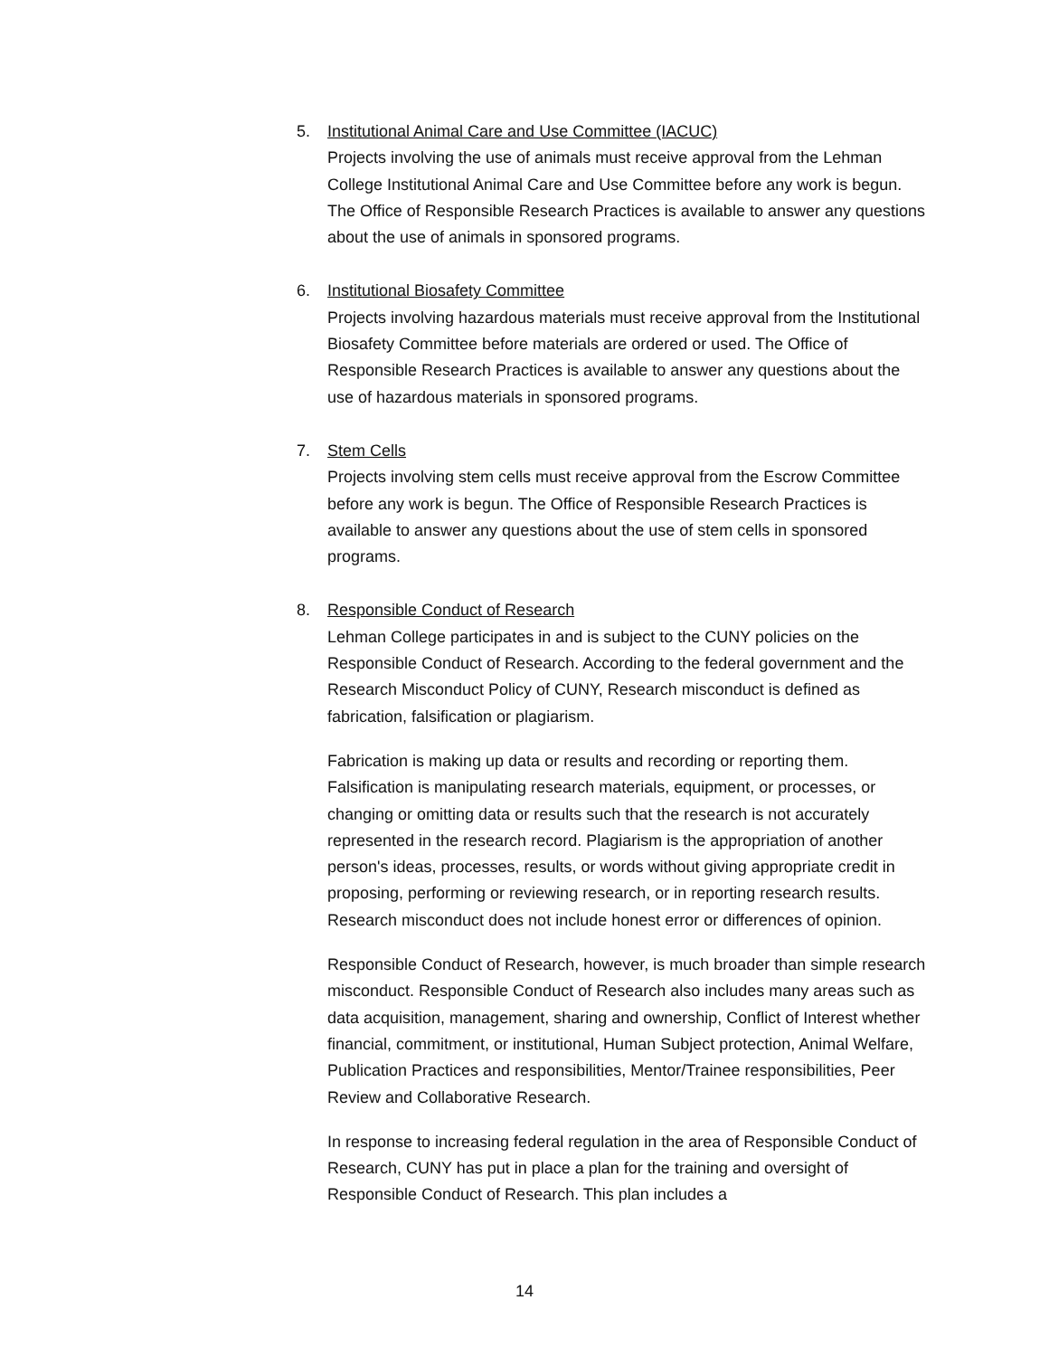5. Institutional Animal Care and Use Committee (IACUC)
Projects involving the use of animals must receive approval from the Lehman College Institutional Animal Care and Use Committee before any work is begun. The Office of Responsible Research Practices is available to answer any questions about the use of animals in sponsored programs.
6. Institutional Biosafety Committee
Projects involving hazardous materials must receive approval from the Institutional Biosafety Committee before materials are ordered or used. The Office of Responsible Research Practices is available to answer any questions about the use of hazardous materials in sponsored programs.
7. Stem Cells
Projects involving stem cells must receive approval from the Escrow Committee before any work is begun. The Office of Responsible Research Practices is available to answer any questions about the use of stem cells in sponsored programs.
8. Responsible Conduct of Research
Lehman College participates in and is subject to the CUNY policies on the Responsible Conduct of Research. According to the federal government and the Research Misconduct Policy of CUNY, Research misconduct is defined as fabrication, falsification or plagiarism.
Fabrication is making up data or results and recording or reporting them. Falsification is manipulating research materials, equipment, or processes, or changing or omitting data or results such that the research is not accurately represented in the research record. Plagiarism is the appropriation of another person's ideas, processes, results, or words without giving appropriate credit in proposing, performing or reviewing research, or in reporting research results. Research misconduct does not include honest error or differences of opinion.
Responsible Conduct of Research, however, is much broader than simple research misconduct. Responsible Conduct of Research also includes many areas such as data acquisition, management, sharing and ownership, Conflict of Interest whether financial, commitment, or institutional, Human Subject protection, Animal Welfare, Publication Practices and responsibilities, Mentor/Trainee responsibilities, Peer Review and Collaborative Research.
In response to increasing federal regulation in the area of Responsible Conduct of Research, CUNY has put in place a plan for the training and oversight of Responsible Conduct of Research. This plan includes a
14